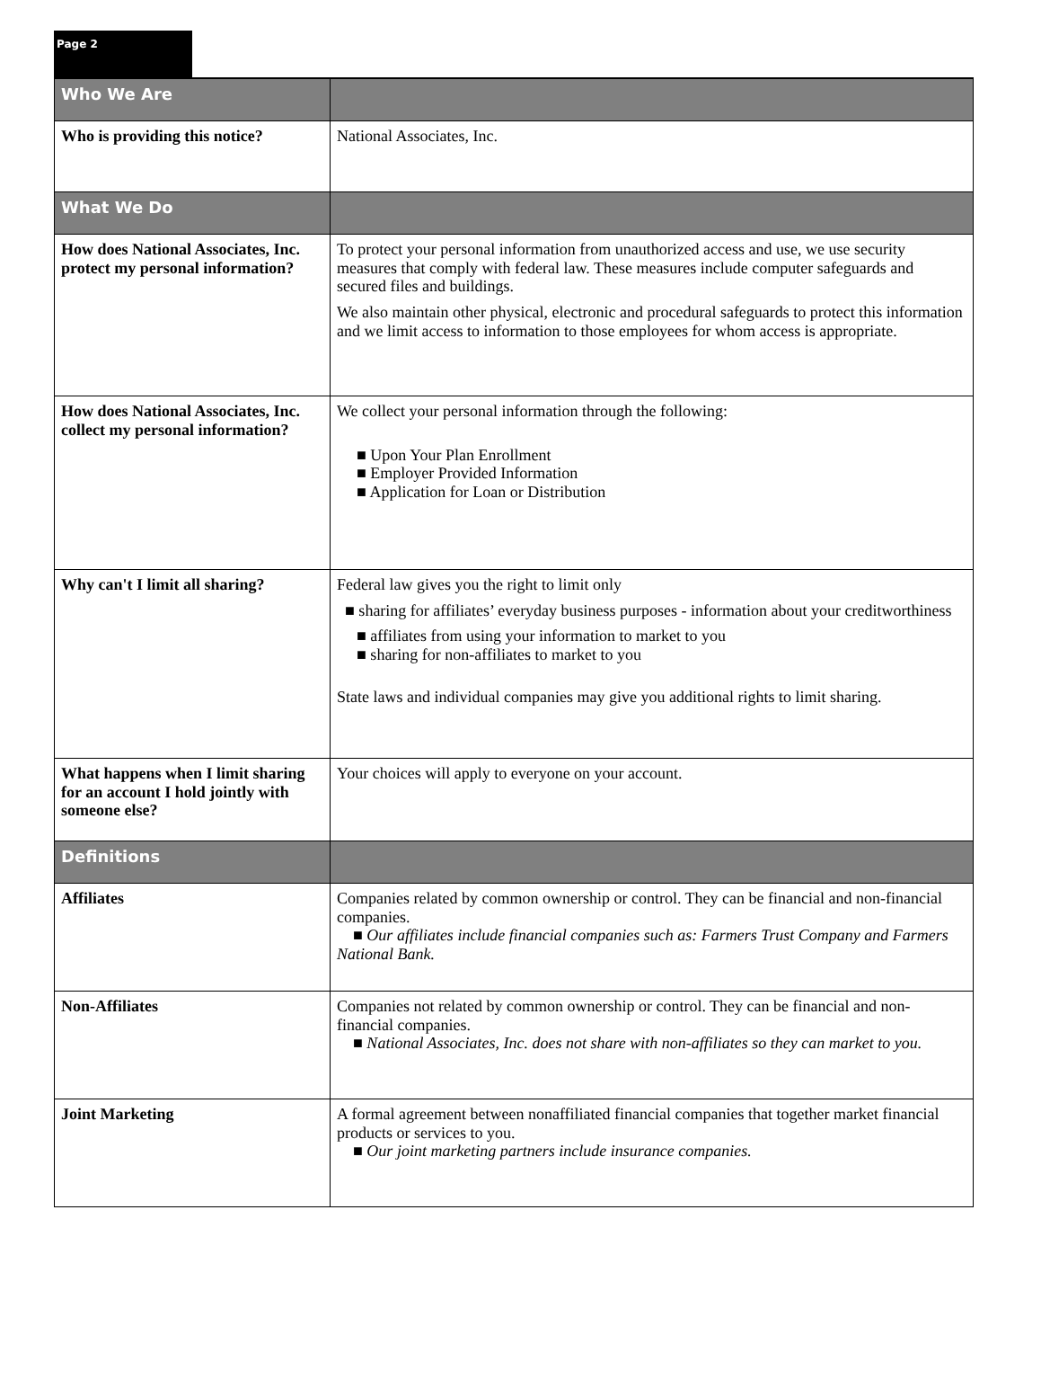Page 2
| Who We Are | |
| Who is providing this notice? | National Associates, Inc. |
| What We Do | |
| How does National Associates, Inc. protect my personal information? | To protect your personal information from unauthorized access and use, we use security measures that comply with federal law. These measures include computer safeguards and secured files and buildings. We also maintain other physical, electronic and procedural safeguards to protect this information and we limit access to information to those employees for whom access is appropriate. |
| How does National Associates, Inc. collect my personal information? | We collect your personal information through the following: ■ Upon Your Plan Enrollment ■ Employer Provided Information ■ Application for Loan or Distribution |
| Why can't I limit all sharing? | Federal law gives you the right to limit only ■ sharing for affiliates’ everyday business purposes - information about your creditworthiness ■ affiliates from using your information to market to you ■ sharing for non-affiliates to market to you State laws and individual companies may give you additional rights to limit sharing. |
| What happens when I limit sharing for an account I hold jointly with someone else? | Your choices will apply to everyone on your account. |
| Definitions | |
| Affiliates | Companies related by common ownership or control. They can be financial and non-financial companies. ■ Our affiliates include financial companies such as: Farmers Trust Company and Farmers National Bank. |
| Non-Affiliates | Companies not related by common ownership or control. They can be financial and non-financial companies. ■ National Associates, Inc. does not share with non-affiliates so they can market to you. |
| Joint Marketing | A formal agreement between nonaffiliated financial companies that together market financial products or services to you. ■ Our joint marketing partners include insurance companies. |